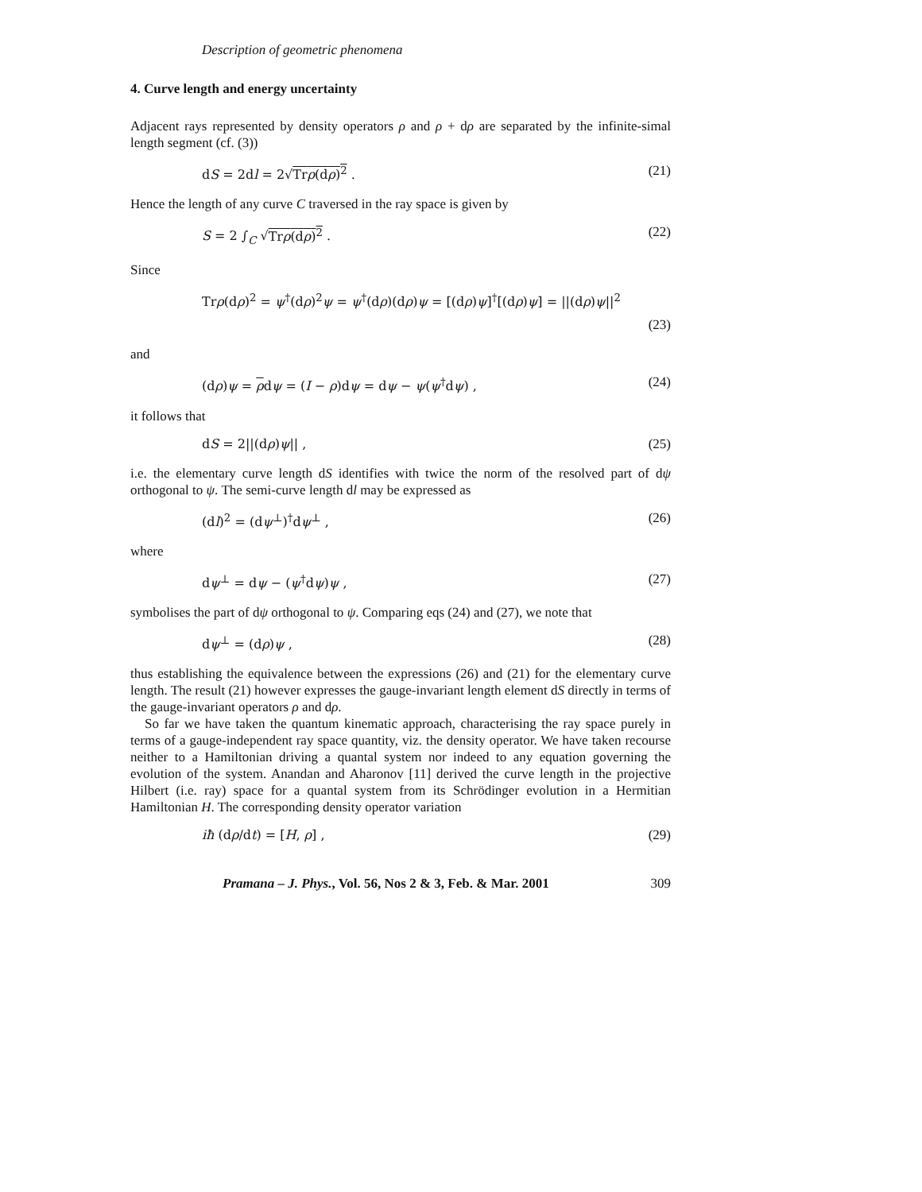Description of geometric phenomena
4. Curve length and energy uncertainty
Adjacent rays represented by density operators ρ and ρ + dρ are separated by the infinite-simal length segment (cf. (3))
dS = 2dl = 2√Trρ(dρ)<sup>2</sup> . (21)
Hence the length of any curve C traversed in the ray space is given by
S = 2 ∫<sub>C</sub> √Trρ(dρ)<sup>2</sup> . (22)
Since
Trρ(dρ)<sup>2</sup> = ψ<sup>†</sup>(dρ)<sup>2</sup>ψ = ψ<sup>†</sup>(dρ)(dρ)ψ = [(dρ)ψ]<sup>†</sup>[(dρ)ψ] = ||(dρ)ψ||<sup>2</sup>
(23)
and
(dρ)ψ = ρdψ = (I − ρ)dψ = dψ − ψ(ψ<sup>†</sup>dψ) , (24)
it follows that
dS = 2||(dρ)ψ|| , (25)
i.e. the elementary curve length dS identifies with twice the norm of the resolved part of dψ orthogonal to ψ. The semi-curve length dl may be expressed as
(dl)<sup>2</sup> = (dψ<sup>⊥</sup>)<sup>†</sup>dψ<sup>⊥</sup> , (26)
where
dψ<sup>⊥</sup> = dψ − (ψ<sup>†</sup>dψ)ψ , (27)
symbolises the part of dψ orthogonal to ψ. Comparing eqs (24) and (27), we note that
dψ<sup>⊥</sup> = (dρ)ψ , (28)
thus establishing the equivalence between the expressions (26) and (21) for the elementary curve length. The result (21) however expresses the gauge-invariant length element dS directly in terms of the gauge-invariant operators ρ and dρ.
So far we have taken the quantum kinematic approach, characterising the ray space purely in terms of a gauge-independent ray space quantity, viz. the density operator. We have taken recourse neither to a Hamiltonian driving a quantal system nor indeed to any equation governing the evolution of the system. Anandan and Aharonov [11] derived the curve length in the projective Hilbert (i.e. ray) space for a quantal system from its Schrödinger evolution in a Hermitian Hamiltonian H. The corresponding density operator variation
iħ (dρ/dt) = [H, ρ] , (29)
Pramana – J. Phys., Vol. 56, Nos 2 & 3, Feb. & Mar. 2001 309